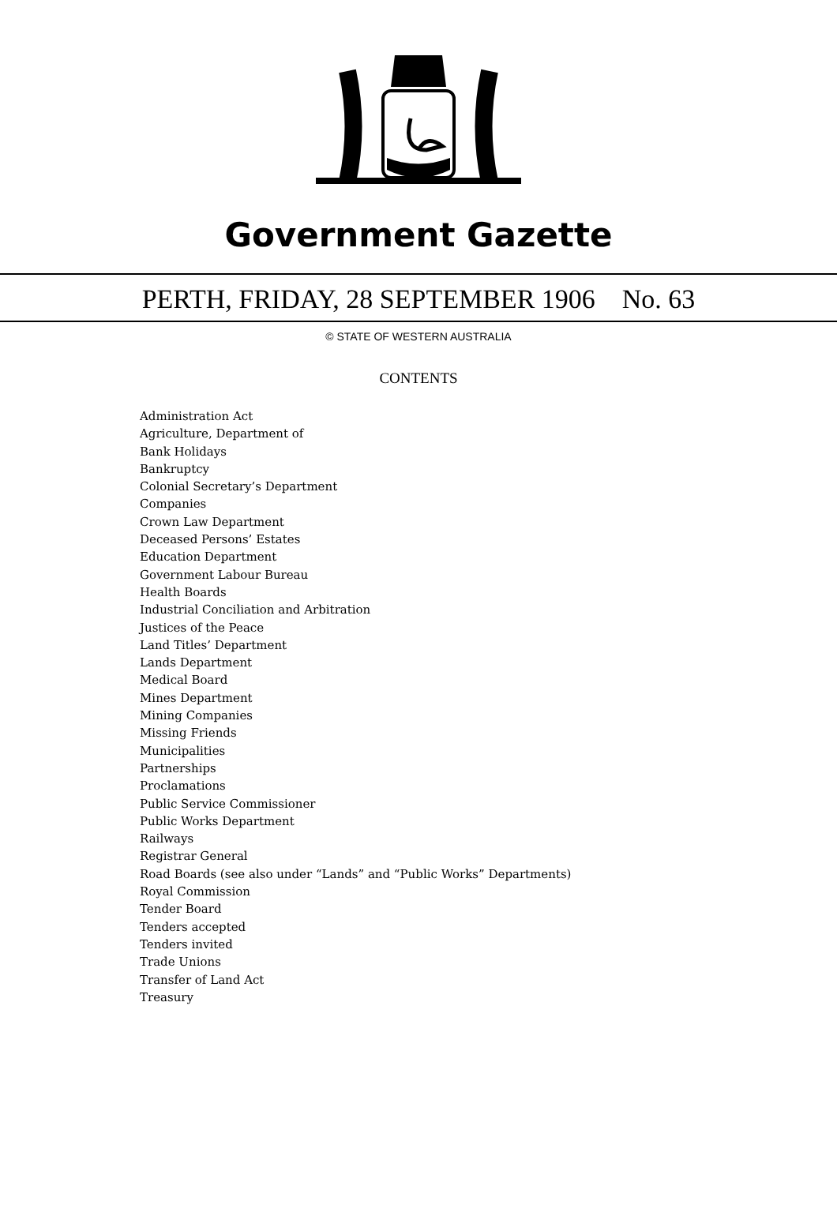Government Gazette
PERTH, FRIDAY, 28 SEPTEMBER 1906 No. 63
© STATE OF WESTERN AUSTRALIA
CONTENTS
Administration Act
Agriculture, Department of
Bank Holidays
Bankruptcy
Colonial Secretary’s Department
Companies
Crown Law Department
Deceased Persons’ Estates
Education Department
Government Labour Bureau
Health Boards
Industrial Conciliation and Arbitration
Justices of the Peace
Land Titles’ Department
Lands Department
Medical Board
Mines Department
Mining Companies
Missing Friends
Municipalities
Partnerships
Proclamations
Public Service Commissioner
Public Works Department
Railways
Registrar General
Road Boards (see also under “Lands” and “Public Works” Departments)
Royal Commission
Tender Board
Tenders accepted
Tenders invited
Trade Unions
Transfer of Land Act
Treasury